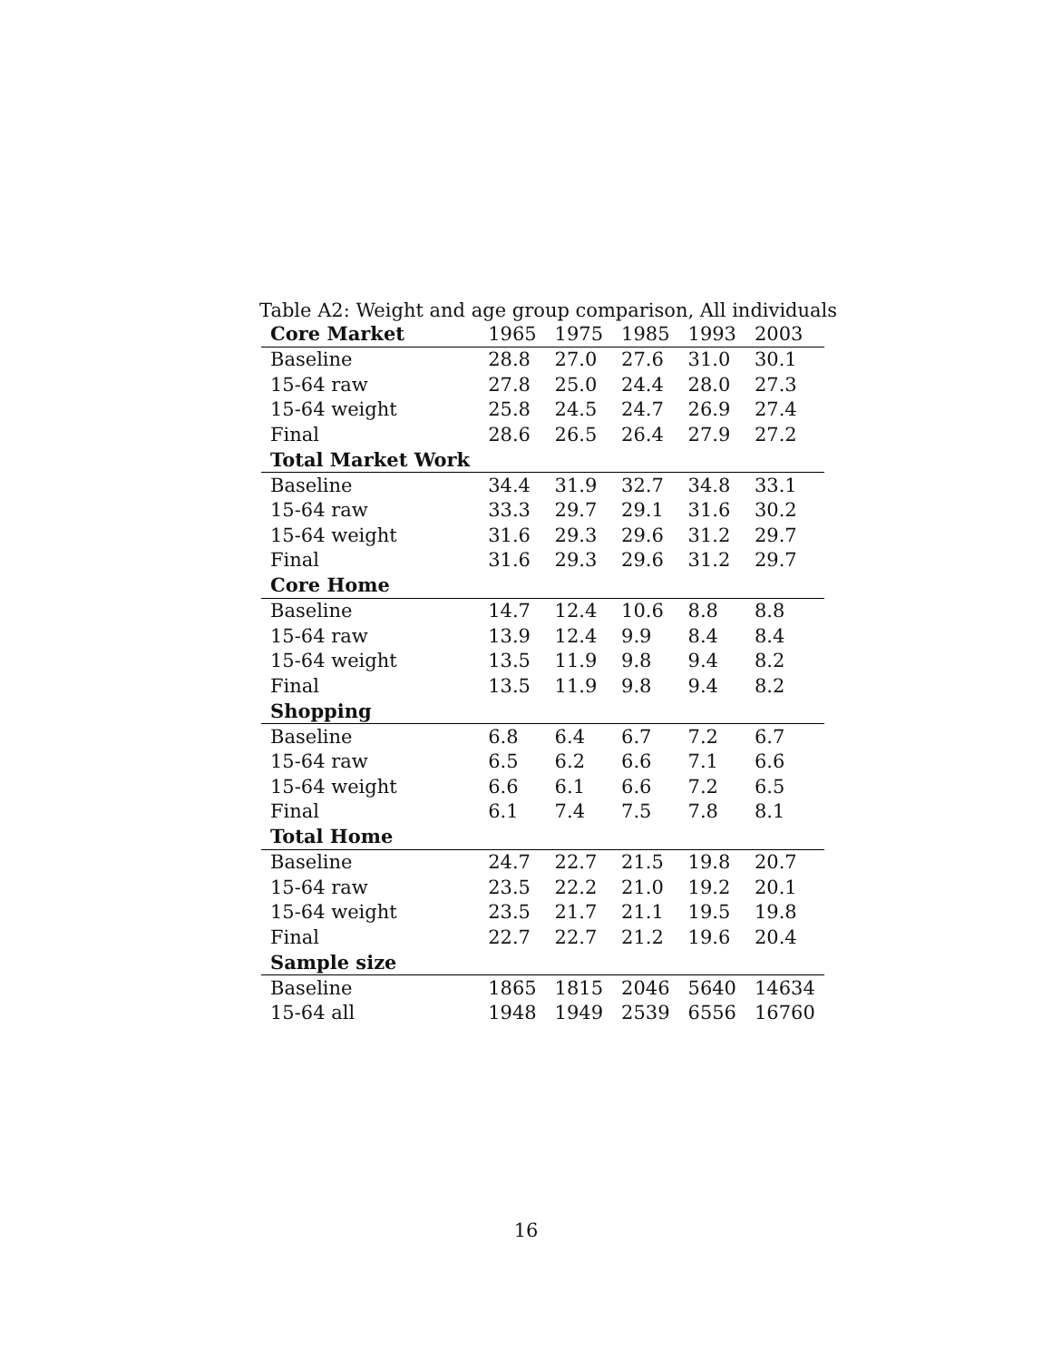Table A2: Weight and age group comparison, All individuals
| Core Market | 1965 | 1975 | 1985 | 1993 | 2003 |
| --- | --- | --- | --- | --- | --- |
| Baseline | 28.8 | 27.0 | 27.6 | 31.0 | 30.1 |
| 15-64 raw | 27.8 | 25.0 | 24.4 | 28.0 | 27.3 |
| 15-64 weight | 25.8 | 24.5 | 24.7 | 26.9 | 27.4 |
| Final | 28.6 | 26.5 | 26.4 | 27.9 | 27.2 |
| Total Market Work | | | | | |
| Baseline | 34.4 | 31.9 | 32.7 | 34.8 | 33.1 |
| 15-64 raw | 33.3 | 29.7 | 29.1 | 31.6 | 30.2 |
| 15-64 weight | 31.6 | 29.3 | 29.6 | 31.2 | 29.7 |
| Final | 31.6 | 29.3 | 29.6 | 31.2 | 29.7 |
| Core Home | | | | | |
| Baseline | 14.7 | 12.4 | 10.6 | 8.8 | 8.8 |
| 15-64 raw | 13.9 | 12.4 | 9.9 | 8.4 | 8.4 |
| 15-64 weight | 13.5 | 11.9 | 9.8 | 9.4 | 8.2 |
| Final | 13.5 | 11.9 | 9.8 | 9.4 | 8.2 |
| Shopping | | | | | |
| Baseline | 6.8 | 6.4 | 6.7 | 7.2 | 6.7 |
| 15-64 raw | 6.5 | 6.2 | 6.6 | 7.1 | 6.6 |
| 15-64 weight | 6.6 | 6.1 | 6.6 | 7.2 | 6.5 |
| Final | 6.1 | 7.4 | 7.5 | 7.8 | 8.1 |
| Total Home | | | | | |
| Baseline | 24.7 | 22.7 | 21.5 | 19.8 | 20.7 |
| 15-64 raw | 23.5 | 22.2 | 21.0 | 19.2 | 20.1 |
| 15-64 weight | 23.5 | 21.7 | 21.1 | 19.5 | 19.8 |
| Final | 22.7 | 22.7 | 21.2 | 19.6 | 20.4 |
| Sample size | | | | | |
| Baseline | 1865 | 1815 | 2046 | 5640 | 14634 |
| 15-64 all | 1948 | 1949 | 2539 | 6556 | 16760 |
16